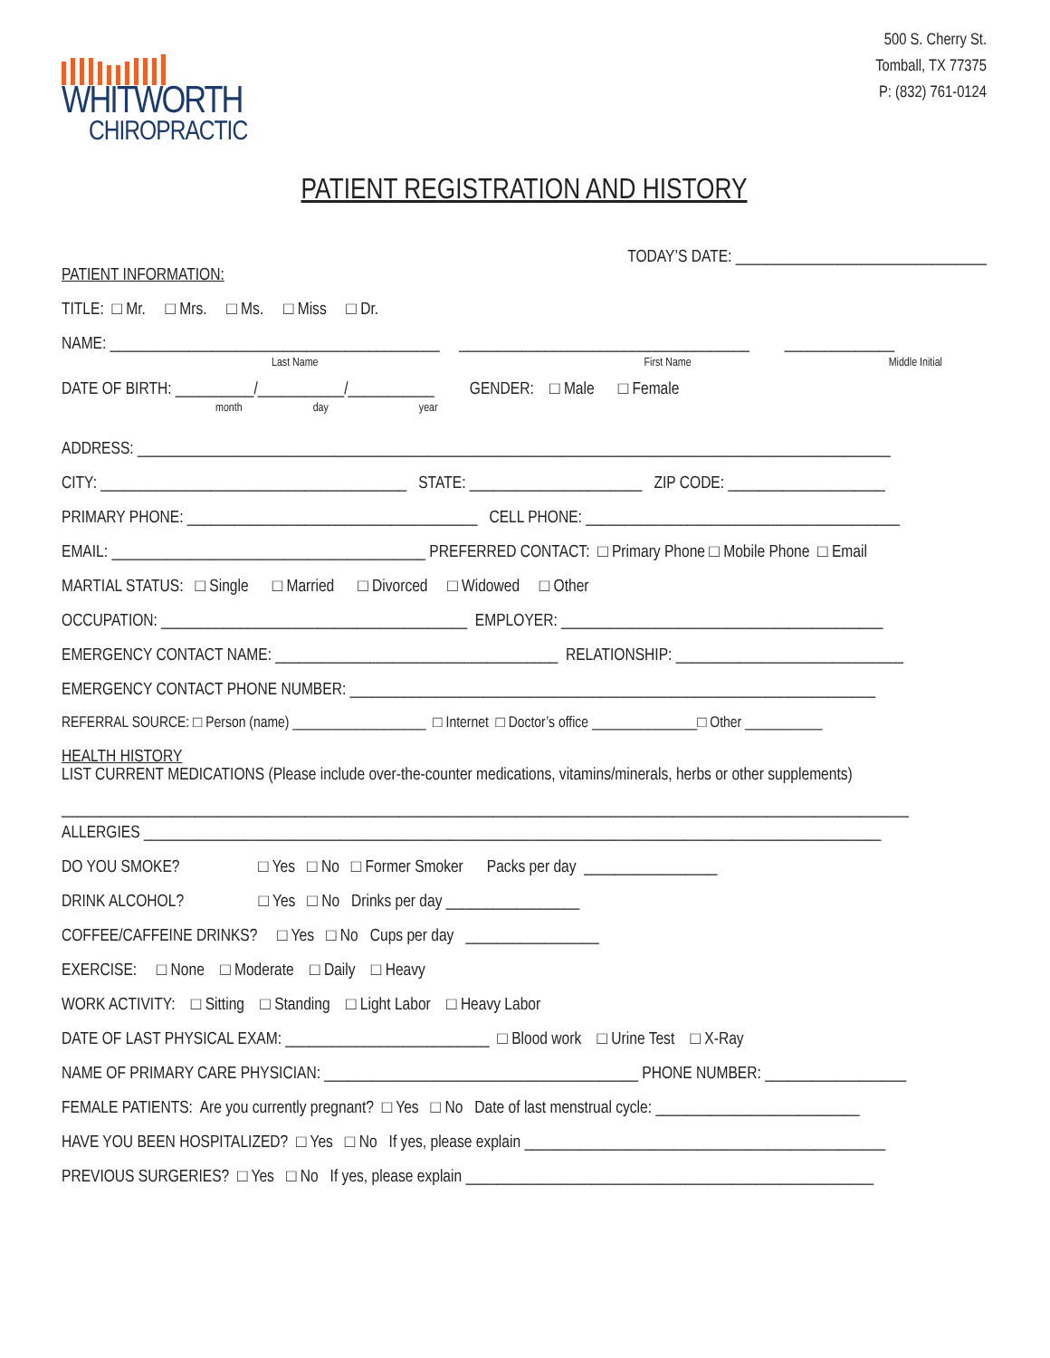WHITWORTH
CHIROPRACTIC
500 S. Cherry St.
Tomball, TX 77375
P: (832) 761-0124
PATIENT REGISTRATION AND HISTORY
TODAY’S DATE: ________________________________
PATIENT INFORMATION:
TITLE: □ Mr. □ Mrs. □ Ms. □ Miss □ Dr.
NAME: __________________________________________ _____________________________________ ______________
Last Name First Name Middle Initial
DATE OF BIRTH: __________/___________/___________ GENDER: □ Male □ Female
month day year
ADDRESS: ________________________________________________________________________________________________
CITY: _______________________________________ STATE: ______________________ ZIP CODE: ____________________
PRIMARY PHONE: _____________________________________ CELL PHONE: ________________________________________
EMAIL: ________________________________________ PREFERRED CONTACT: □ Primary Phone □ Mobile Phone □ Email
MARTIAL STATUS: □ Single □ Married □ Divorced □ Widowed □ Other
OCCUPATION: _______________________________________ EMPLOYER: _________________________________________
EMERGENCY CONTACT NAME: ____________________________________ RELATIONSHIP: _____________________________
EMERGENCY CONTACT PHONE NUMBER: ___________________________________________________________________
REFERRAL SOURCE: □ Person (name) ___________________ □ Internet □ Doctor’s office _______________□ Other ___________
HEALTH HISTORY
LIST CURRENT MEDICATIONS (Please include over-the-counter medications, vitamins/minerals, herbs or other supplements)
____________________________________________________________________________________________________________
ALLERGIES ______________________________________________________________________________________________
DO YOU SMOKE? □ Yes □ No □ Former Smoker Packs per day _________________
DRINK ALCOHOL? □ Yes □ No Drinks per day _________________
COFFEE/CAFFEINE DRINKS? □ Yes □ No Cups per day _________________
EXERCISE: □ None □ Moderate □ Daily □ Heavy
WORK ACTIVITY: □ Sitting □ Standing □ Light Labor □ Heavy Labor
DATE OF LAST PHYSICAL EXAM: __________________________ □ Blood work □ Urine Test □ X-Ray
NAME OF PRIMARY CARE PHYSICIAN: ________________________________________ PHONE NUMBER: __________________
FEMALE PATIENTS: Are you currently pregnant? □ Yes □ No Date of last menstrual cycle: __________________________
HAVE YOU BEEN HOSPITALIZED? □ Yes □ No If yes, please explain ______________________________________________
PREVIOUS SURGERIES? □ Yes □ No If yes, please explain ____________________________________________________